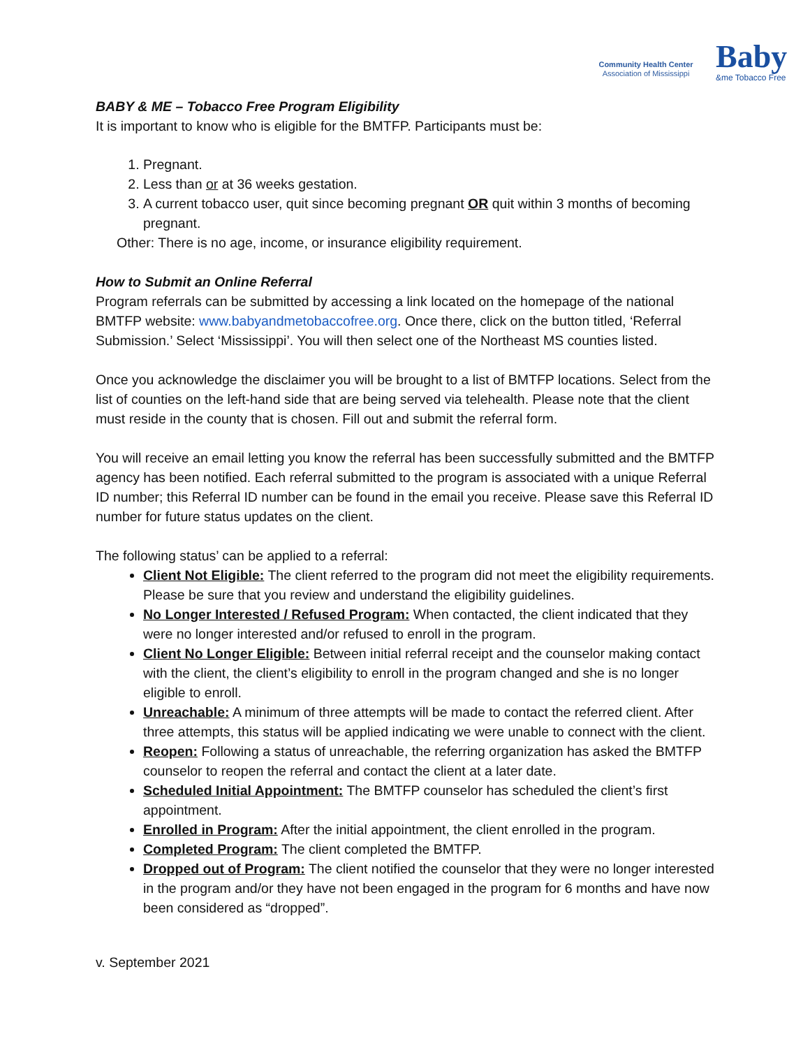Community Health Center
Association of Mississippi
Baby
&me Tobacco Free
BABY & ME – Tobacco Free Program Eligibility
It is important to know who is eligible for the BMTFP. Participants must be:
1. Pregnant.
2. Less than or at 36 weeks gestation.
3. A current tobacco user, quit since becoming pregnant OR quit within 3 months of becoming pregnant.
Other: There is no age, income, or insurance eligibility requirement.
How to Submit an Online Referral
Program referrals can be submitted by accessing a link located on the homepage of the national BMTFP website: www.babyandmetobaccofree.org. Once there, click on the button titled, ‘Referral Submission.’ Select ‘Mississippi’. You will then select one of the Northeast MS counties listed.
Once you acknowledge the disclaimer you will be brought to a list of BMTFP locations. Select from the list of counties on the left-hand side that are being served via telehealth. Please note that the client must reside in the county that is chosen. Fill out and submit the referral form.
You will receive an email letting you know the referral has been successfully submitted and the BMTFP agency has been notified. Each referral submitted to the program is associated with a unique Referral ID number; this Referral ID number can be found in the email you receive. Please save this Referral ID number for future status updates on the client.
The following status’ can be applied to a referral:
Client Not Eligible: The client referred to the program did not meet the eligibility requirements. Please be sure that you review and understand the eligibility guidelines.
No Longer Interested / Refused Program: When contacted, the client indicated that they were no longer interested and/or refused to enroll in the program.
Client No Longer Eligible: Between initial referral receipt and the counselor making contact with the client, the client’s eligibility to enroll in the program changed and she is no longer eligible to enroll.
Unreachable: A minimum of three attempts will be made to contact the referred client. After three attempts, this status will be applied indicating we were unable to connect with the client.
Reopen: Following a status of unreachable, the referring organization has asked the BMTFP counselor to reopen the referral and contact the client at a later date.
Scheduled Initial Appointment: The BMTFP counselor has scheduled the client’s first appointment.
Enrolled in Program: After the initial appointment, the client enrolled in the program.
Completed Program: The client completed the BMTFP.
Dropped out of Program: The client notified the counselor that they were no longer interested in the program and/or they have not been engaged in the program for 6 months and have now been considered as “dropped”.
v. September 2021